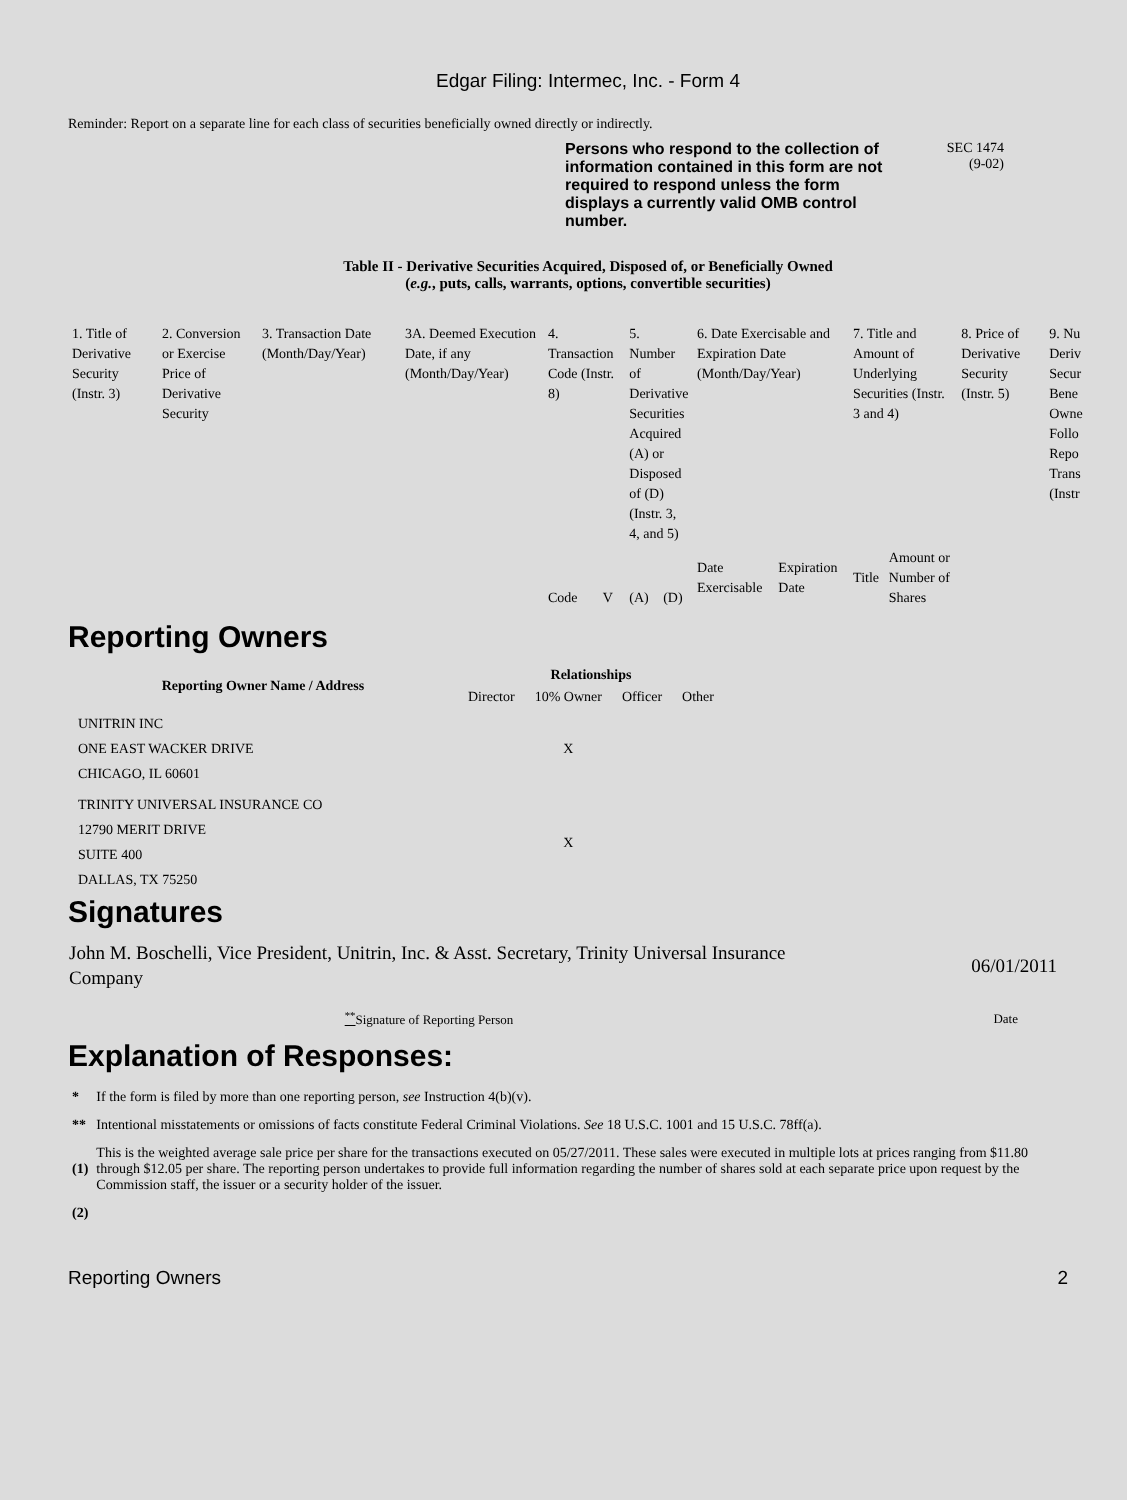Edgar Filing: Intermec, Inc. - Form 4
Reminder: Report on a separate line for each class of securities beneficially owned directly or indirectly.
Persons who respond to the collection of information contained in this form are not required to respond unless the form displays a currently valid OMB control number.
SEC 1474
(9-02)
Table II - Derivative Securities Acquired, Disposed of, or Beneficially Owned
(e.g., puts, calls, warrants, options, convertible securities)
| 1. Title of Derivative Security (Instr. 3) | 2. Conversion or Exercise Price of Derivative Security | 3. Transaction Date (Month/Day/Year) | 3A. Deemed Execution Date, if any (Month/Day/Year) | 4. Transaction Code (Instr. 8) | | 5. Number of Derivative Securities Acquired (A) or Disposed of (D) (Instr. 3, 4, and 5) | | 6. Date Exercisable and Expiration Date (Month/Day/Year) | | 7. Title and Amount of Underlying Securities (Instr. 3 and 4) | | 8. Price of Derivative Security (Instr. 5) | 9. Nu Deriv Secur Bene Owne Follo Repo Trans (Instr |
| | | | | Code | V | (A) | (D) | Date Exercisable | Expiration Date | Title | Amount or Number of Shares | | |
Reporting Owners
| Reporting Owner Name / Address | Relationships | | | |
| --- | --- | --- | --- | --- |
| | Director | 10% Owner | Officer | Other |
| UNITRIN INC ONE EAST WACKER DRIVE CHICAGO, IL 60601 | | X | | |
| TRINITY UNIVERSAL INSURANCE CO 12790 MERIT DRIVE SUITE 400 DALLAS, TX 75250 | | X | | |
Signatures
| John M. Boschelli, Vice President, Unitrin, Inc. & Asst. Secretary, Trinity Universal Insurance Company | 06/01/2011 |
| <sup>**</sup> Signature of Reporting Person | Date |
Explanation of Responses:
| * | If the form is filed by more than one reporting person, see Instruction 4(b)(v). |
| ** | Intentional misstatements or omissions of facts constitute Federal Criminal Violations. See 18 U.S.C. 1001 and 15 U.S.C. 78ff(a). |
| (1) | This is the weighted average sale price per share for the transactions executed on 05/27/2011. These sales were executed in multiple lots at prices ranging from $11.80 through $12.05 per share. The reporting person undertakes to provide full information regarding the number of shares sold at each separate price upon request by the Commission staff, the issuer or a security holder of the issuer. |
| (2) | |
Reporting Owners 2